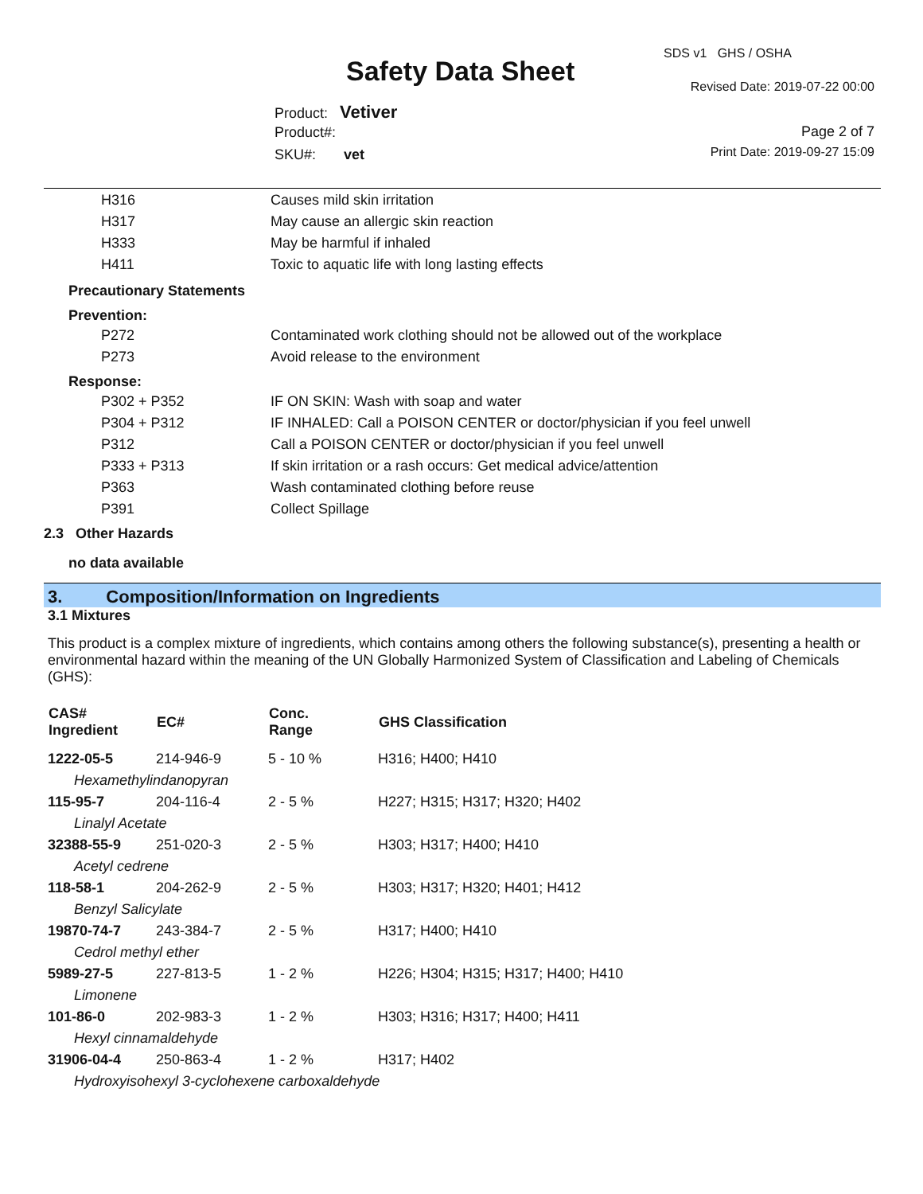SDS v1 GHS / OSHA
Safety Data Sheet Revised Date: 2019-07-22 00:00
Product: Vetiver
Product#: Page 2 of 7
SKU#: vet Print Date: 2019-09-27 15:09
| H316 | Causes mild skin irritation |
| H317 | May cause an allergic skin reaction |
| H333 | May be harmful if inhaled |
| H411 | Toxic to aquatic life with long lasting effects |
Precautionary Statements
Prevention:
| P272 | Contaminated work clothing should not be allowed out of the workplace |
| P273 | Avoid release to the environment |
Response:
| P302 + P352 | IF ON SKIN: Wash with soap and water |
| P304 + P312 | IF INHALED: Call a POISON CENTER or doctor/physician if you feel unwell |
| P312 | Call a POISON CENTER or doctor/physician if you feel unwell |
| P333 + P313 | If skin irritation or a rash occurs: Get medical advice/attention |
| P363 | Wash contaminated clothing before reuse |
| P391 | Collect Spillage |
2.3 Other Hazards
no data available
3. Composition/Information on Ingredients
3.1 Mixtures
This product is a complex mixture of ingredients, which contains among others the following substance(s), presenting a health or environmental hazard within the meaning of the UN Globally Harmonized System of Classification and Labeling of Chemicals (GHS):
| CAS# Ingredient | EC# | Conc. Range | GHS Classification |
| --- | --- | --- | --- |
| 1222-05-5 | 214-946-9 | 5 - 10 % | H316; H400; H410 |
| Hexamethylindanopyran | | | |
| 115-95-7 | 204-116-4 | 2 - 5 % | H227; H315; H317; H320; H402 |
| Linalyl Acetate | | | |
| 32388-55-9 | 251-020-3 | 2 - 5 % | H303; H317; H400; H410 |
| Acetyl cedrene | | | |
| 118-58-1 | 204-262-9 | 2 - 5 % | H303; H317; H320; H401; H412 |
| Benzyl Salicylate | | | |
| 19870-74-7 | 243-384-7 | 2 - 5 % | H317; H400; H410 |
| Cedrol methyl ether | | | |
| 5989-27-5 | 227-813-5 | 1 - 2 % | H226; H304; H315; H317; H400; H410 |
| Limonene | | | |
| 101-86-0 | 202-983-3 | 1 - 2 % | H303; H316; H317; H400; H411 |
| Hexyl cinnamaldehyde | | | |
| 31906-04-4 | 250-863-4 | 1 - 2 % | H317; H402 |
| Hydroxyisohexyl 3-cyclohexene carboxaldehyde | | | |